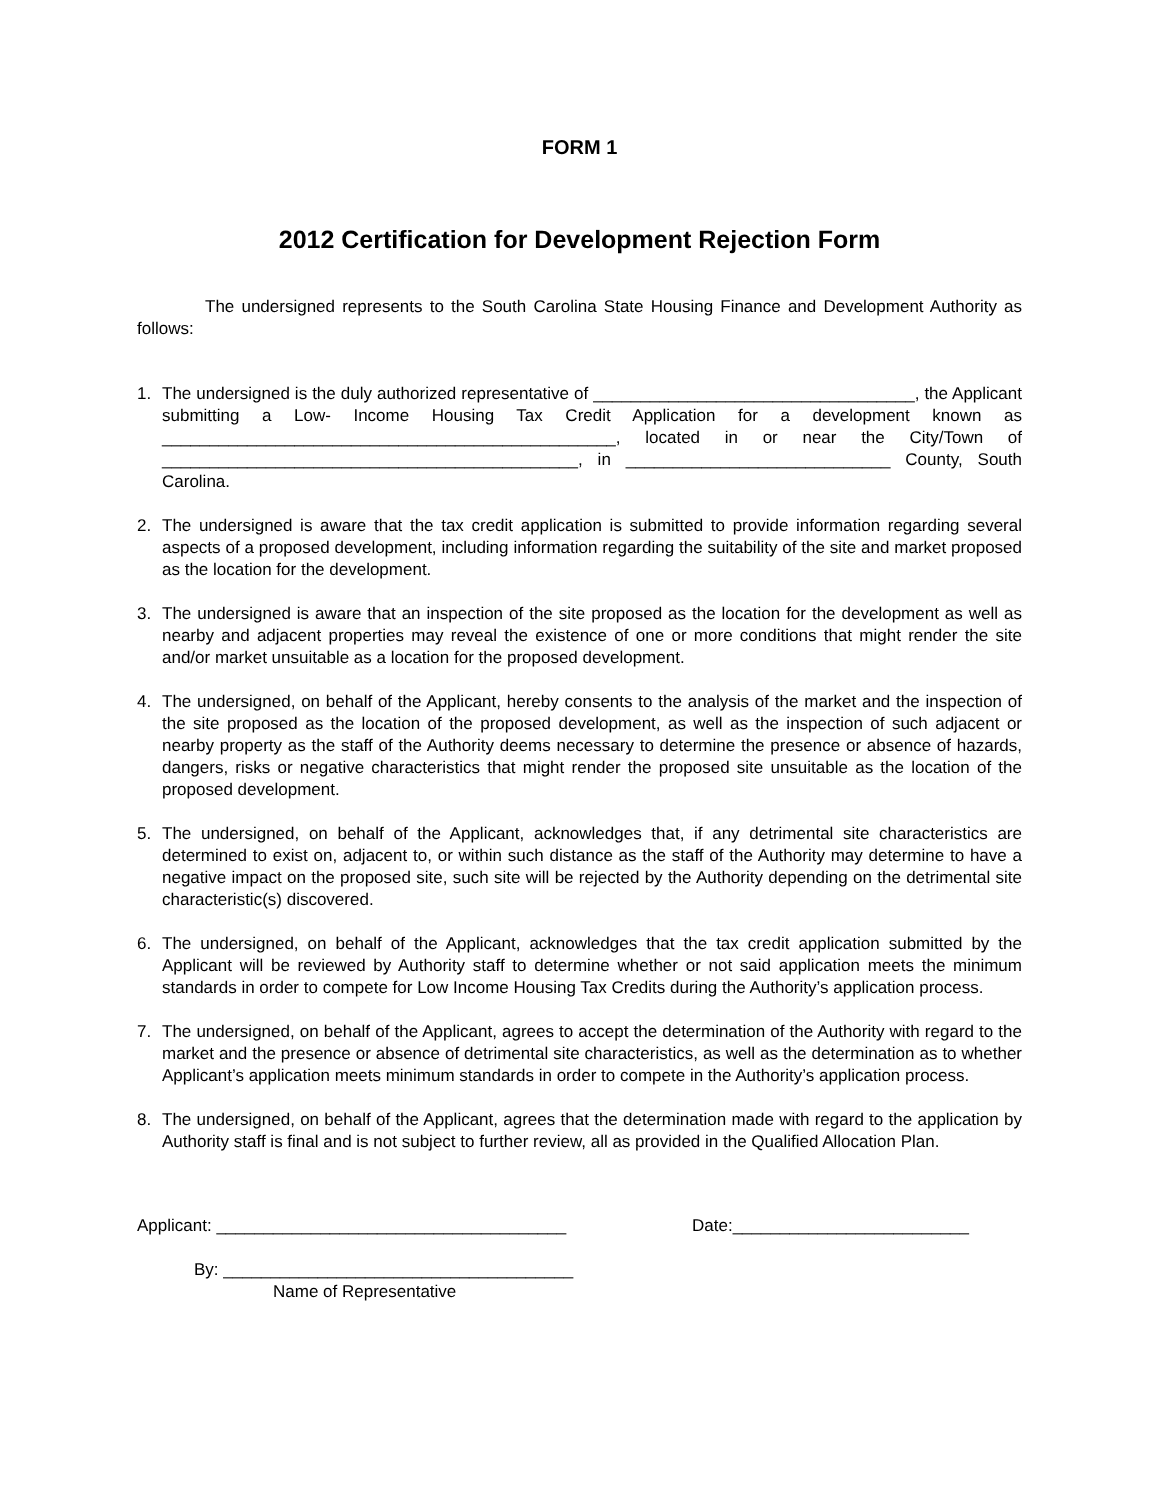FORM 1
2012 Certification for Development Rejection Form
The undersigned represents to the South Carolina State Housing Finance and Development Authority as follows:
1. The undersigned is the duly authorized representative of __________________________________, the Applicant submitting a Low- Income Housing Tax Credit Application for a development known as ________________________________________________, located in or near the City/Town of ____________________________________________, in ____________________________ County, South Carolina.
2. The undersigned is aware that the tax credit application is submitted to provide information regarding several aspects of a proposed development, including information regarding the suitability of the site and market proposed as the location for the development.
3. The undersigned is aware that an inspection of the site proposed as the location for the development as well as nearby and adjacent properties may reveal the existence of one or more conditions that might render the site and/or market unsuitable as a location for the proposed development.
4. The undersigned, on behalf of the Applicant, hereby consents to the analysis of the market and the inspection of the site proposed as the location of the proposed development, as well as the inspection of such adjacent or nearby property as the staff of the Authority deems necessary to determine the presence or absence of hazards, dangers, risks or negative characteristics that might render the proposed site unsuitable as the location of the proposed development.
5. The undersigned, on behalf of the Applicant, acknowledges that, if any detrimental site characteristics are determined to exist on, adjacent to, or within such distance as the staff of the Authority may determine to have a negative impact on the proposed site, such site will be rejected by the Authority depending on the detrimental site characteristic(s) discovered.
6. The undersigned, on behalf of the Applicant, acknowledges that the tax credit application submitted by the Applicant will be reviewed by Authority staff to determine whether or not said application meets the minimum standards in order to compete for Low Income Housing Tax Credits during the Authority’s application process.
7. The undersigned, on behalf of the Applicant, agrees to accept the determination of the Authority with regard to the market and the presence or absence of detrimental site characteristics, as well as the determination as to whether Applicant’s application meets minimum standards in order to compete in the Authority’s application process.
8. The undersigned, on behalf of the Applicant, agrees that the determination made with regard to the application by Authority staff is final and is not subject to further review, all as provided in the Qualified Allocation Plan.
Applicant: _____________________________________ Date:_________________________
By: _____________________________________
Name of Representative